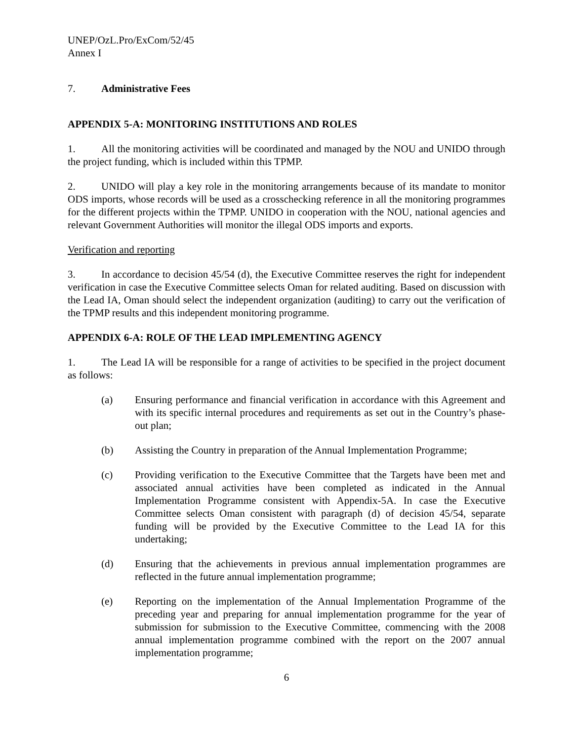UNEP/OzL.Pro/ExCom/52/45
Annex I
7. Administrative Fees
APPENDIX 5-A: MONITORING INSTITUTIONS AND ROLES
1. All the monitoring activities will be coordinated and managed by the NOU and UNIDO through the project funding, which is included within this TPMP.
2. UNIDO will play a key role in the monitoring arrangements because of its mandate to monitor ODS imports, whose records will be used as a crosschecking reference in all the monitoring programmes for the different projects within the TPMP. UNIDO in cooperation with the NOU, national agencies and relevant Government Authorities will monitor the illegal ODS imports and exports.
Verification and reporting
3. In accordance to decision 45/54 (d), the Executive Committee reserves the right for independent verification in case the Executive Committee selects Oman for related auditing. Based on discussion with the Lead IA, Oman should select the independent organization (auditing) to carry out the verification of the TPMP results and this independent monitoring programme.
APPENDIX 6-A: ROLE OF THE LEAD IMPLEMENTING AGENCY
1. The Lead IA will be responsible for a range of activities to be specified in the project document as follows:
(a) Ensuring performance and financial verification in accordance with this Agreement and with its specific internal procedures and requirements as set out in the Country’s phase-out plan;
(b) Assisting the Country in preparation of the Annual Implementation Programme;
(c) Providing verification to the Executive Committee that the Targets have been met and associated annual activities have been completed as indicated in the Annual Implementation Programme consistent with Appendix-5A. In case the Executive Committee selects Oman consistent with paragraph (d) of decision 45/54, separate funding will be provided by the Executive Committee to the Lead IA for this undertaking;
(d) Ensuring that the achievements in previous annual implementation programmes are reflected in the future annual implementation programme;
(e) Reporting on the implementation of the Annual Implementation Programme of the preceding year and preparing for annual implementation programme for the year of submission for submission to the Executive Committee, commencing with the 2008 annual implementation programme combined with the report on the 2007 annual implementation programme;
6